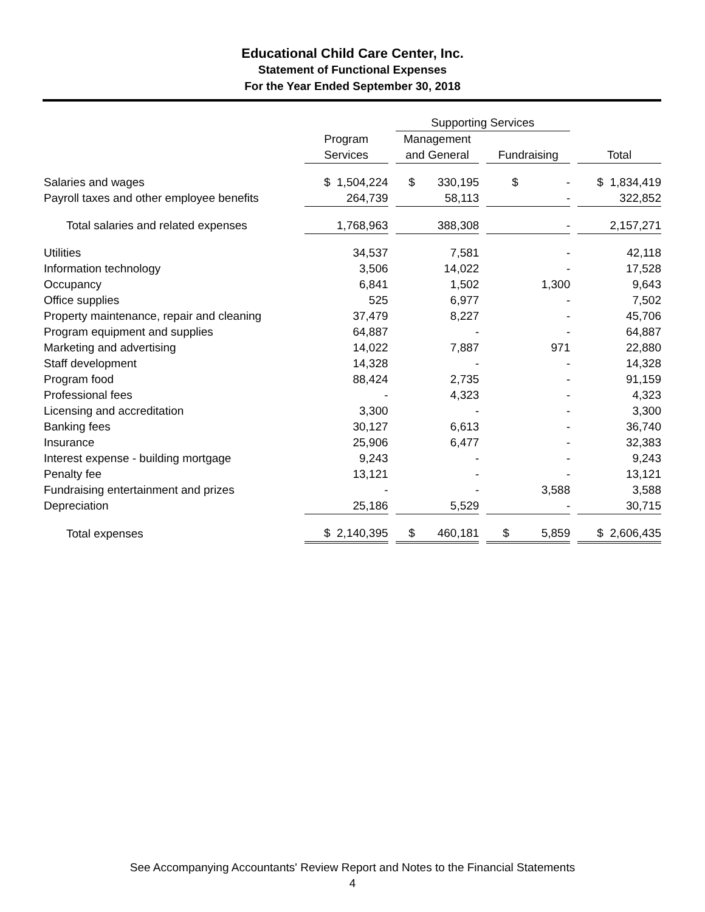Educational Child Care Center, Inc.
Statement of Functional Expenses
For the Year Ended September 30, 2018
| | | | Supporting Services | | | | |
| --- | --- | --- | --- | --- | --- | --- | --- |
| | Program | | Management | | | | |
| | Services | | and General | | Fundraising | | Total |
| Salaries and wages | $ 1,504,224 | | $ 330,195 | | $ - | | $ 1,834,419 |
| Payroll taxes and other employee benefits | 264,739 | | 58,113 | | - | | 322,852 |
| Total salaries and related expenses | 1,768,963 | | 388,308 | | - | | 2,157,271 |
| Utilities | 34,537 | | 7,581 | | - | | 42,118 |
| Information technology | 3,506 | | 14,022 | | - | | 17,528 |
| Occupancy | 6,841 | | 1,502 | | 1,300 | | 9,643 |
| Office supplies | 525 | | 6,977 | | - | | 7,502 |
| Property maintenance, repair and cleaning | 37,479 | | 8,227 | | - | | 45,706 |
| Program equipment and supplies | 64,887 | | - | | - | | 64,887 |
| Marketing and advertising | 14,022 | | 7,887 | | 971 | | 22,880 |
| Staff development | 14,328 | | - | | - | | 14,328 |
| Program food | 88,424 | | 2,735 | | - | | 91,159 |
| Professional fees | - | | 4,323 | | - | | 4,323 |
| Licensing and accreditation | 3,300 | | - | | - | | 3,300 |
| Banking fees | 30,127 | | 6,613 | | - | | 36,740 |
| Insurance | 25,906 | | 6,477 | | - | | 32,383 |
| Interest expense - building mortgage | 9,243 | | - | | - | | 9,243 |
| Penalty fee | 13,121 | | - | | - | | 13,121 |
| Fundraising entertainment and prizes | - | | - | | 3,588 | | 3,588 |
| Depreciation | 25,186 | | 5,529 | | - | | 30,715 |
| Total expenses | $ 2,140,395 | | $ 460,181 | | $ 5,859 | | $ 2,606,435 |
See Accompanying Accountants' Review Report and Notes to the Financial Statements
4